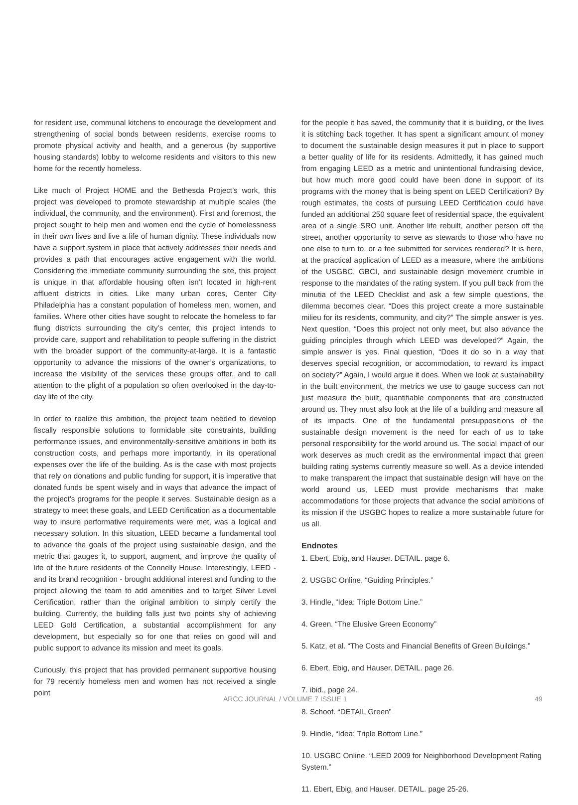for resident use, communal kitchens to encourage the development and strengthening of social bonds between residents, exercise rooms to promote physical activity and health, and a generous (by supportive housing standards) lobby to welcome residents and visitors to this new home for the recently homeless.
Like much of Project HOME and the Bethesda Project’s work, this project was developed to promote stewardship at multiple scales (the individual, the community, and the environment). First and foremost, the project sought to help men and women end the cycle of homelessness in their own lives and live a life of human dignity. These individuals now have a support system in place that actively addresses their needs and provides a path that encourages active engagement with the world. Considering the immediate community surrounding the site, this project is unique in that affordable housing often isn’t located in high-rent affluent districts in cities. Like many urban cores, Center City Philadelphia has a constant population of homeless men, women, and families. Where other cities have sought to relocate the homeless to far flung districts surrounding the city’s center, this project intends to provide care, support and rehabilitation to people suffering in the district with the broader support of the community-at-large. It is a fantastic opportunity to advance the missions of the owner’s organizations, to increase the visibility of the services these groups offer, and to call attention to the plight of a population so often overlooked in the day-to-day life of the city.
In order to realize this ambition, the project team needed to develop fiscally responsible solutions to formidable site constraints, building performance issues, and environmentally-sensitive ambitions in both its construction costs, and perhaps more importantly, in its operational expenses over the life of the building. As is the case with most projects that rely on donations and public funding for support, it is imperative that donated funds be spent wisely and in ways that advance the impact of the project’s programs for the people it serves. Sustainable design as a strategy to meet these goals, and LEED Certification as a documentable way to insure performative requirements were met, was a logical and necessary solution. In this situation, LEED became a fundamental tool to advance the goals of the project using sustainable design, and the metric that gauges it, to support, augment, and improve the quality of life of the future residents of the Connelly House. Interestingly, LEED - and its brand recognition - brought additional interest and funding to the project allowing the team to add amenities and to target Silver Level Certification, rather than the original ambition to simply certify the building. Currently, the building falls just two points shy of achieving LEED Gold Certification, a substantial accomplishment for any development, but especially so for one that relies on good will and public support to advance its mission and meet its goals.
Curiously, this project that has provided permanent supportive housing for 79 recently homeless men and women has not received a single point
for the people it has saved, the community that it is building, or the lives it is stitching back together. It has spent a significant amount of money to document the sustainable design measures it put in place to support a better quality of life for its residents. Admittedly, it has gained much from engaging LEED as a metric and unintentional fundraising device, but how much more good could have been done in support of its programs with the money that is being spent on LEED Certification? By rough estimates, the costs of pursuing LEED Certification could have funded an additional 250 square feet of residential space, the equivalent area of a single SRO unit. Another life rebuilt, another person off the street, another opportunity to serve as stewards to those who have no one else to turn to, or a fee submitted for services rendered? It is here, at the practical application of LEED as a measure, where the ambitions of the USGBC, GBCI, and sustainable design movement crumble in response to the mandates of the rating system. If you pull back from the minutia of the LEED Checklist and ask a few simple questions, the dilemma becomes clear. “Does this project create a more sustainable milieu for its residents, community, and city?” The simple answer is yes. Next question, “Does this project not only meet, but also advance the guiding principles through which LEED was developed?” Again, the simple answer is yes. Final question, “Does it do so in a way that deserves special recognition, or accommodation, to reward its impact on society?” Again, I would argue it does. When we look at sustainability in the built environment, the metrics we use to gauge success can not just measure the built, quantifiable components that are constructed around us. They must also look at the life of a building and measure all of its impacts. One of the fundamental presuppositions of the sustainable design movement is the need for each of us to take personal responsibility for the world around us. The social impact of our work deserves as much credit as the environmental impact that green building rating systems currently measure so well. As a device intended to make transparent the impact that sustainable design will have on the world around us, LEED must provide mechanisms that make accommodations for those projects that advance the social ambitions of its mission if the USGBC hopes to realize a more sustainable future for us all.
Endnotes
1. Ebert, Ebig, and Hauser. DETAIL. page 6.
2. USGBC Online. “Guiding Principles.”
3. Hindle, “Idea: Triple Bottom Line.”
4. Green. “The Elusive Green Economy”
5. Katz, et al. “The Costs and Financial Benefits of Green Buildings.”
6. Ebert, Ebig, and Hauser. DETAIL. page 26.
7. ibid., page 24.
8. Schoof. “DETAIL Green”
9. Hindle, “Idea: Triple Bottom Line.”
10. USGBC Online. “LEED 2009 for Neighborhood Development Rating System.”
11. Ebert, Ebig, and Hauser. DETAIL. page 25-26.
ARCC JOURNAL / VOLUME 7 ISSUE 1 49